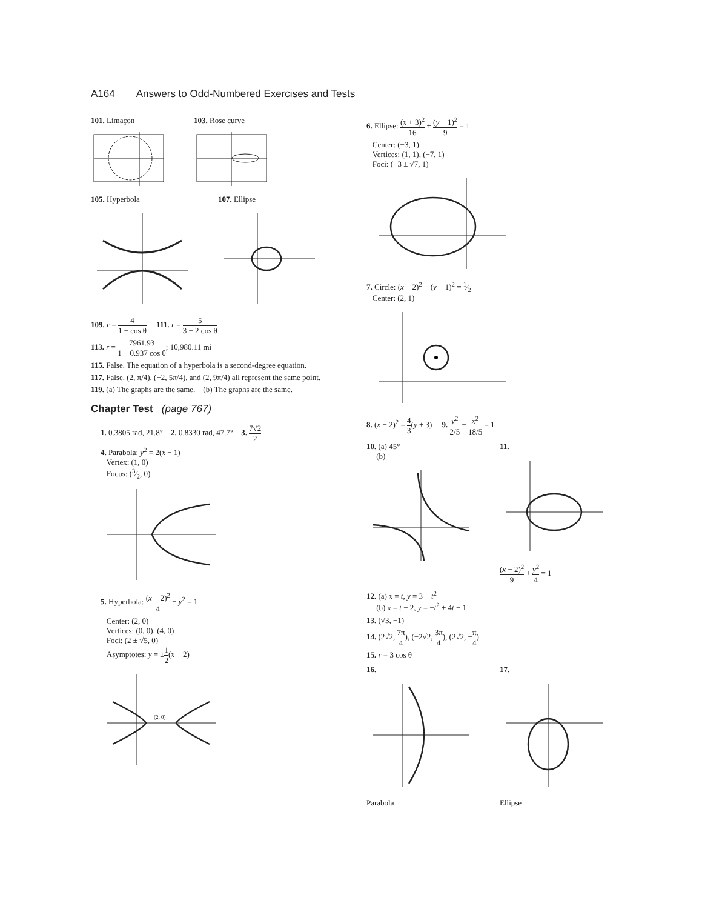A164 Answers to Odd-Numbered Exercises and Tests
101. Limaçon 103. Rose curve
105. Hyperbola 107. Ellipse
109. r = 4 1 − cos θ 111. r = 5 3 − 2 cos θ
113. r = 7961.93 1 − 0.937 cos θ; 10,980.11 mi
115. False. The equation of a hyperbola is a second-degree equation.
117. False. (2, π/4), (−2, 5π/4), and (2, 9π/4) all represent the same point.
119. (a) The graphs are the same. (b) The graphs are the same.
Chapter Test (page 767)
1. 0.3805 rad, 21.8° 2. 0.8330 rad, 47.7° 3. 7√2 2
4. Parabola: y<sup>2</sup> = 2(x − 1)
Vertex: (1, 0)
Focus: (3⁄2, 0)
5. Hyperbola: (x − 2)<sup>2</sup> 4 − y<sup>2</sup> = 1
Center: (2, 0)
Vertices: (0, 0), (4, 0)
Foci: (2 ± √5, 0)
Asymptotes: y = ±1 2(x − 2)
(2, 0)
6. Ellipse: (x + 3)<sup>2</sup> 16 + (y − 1)<sup>2</sup> 9 = 1
Center: (−3, 1)
Vertices: (1, 1), (−7, 1)
Foci: (−3 ± √7, 1)
7. Circle: (x − 2)<sup>2</sup> + (y − 1)<sup>2</sup> = 1⁄2
Center: (2, 1)
8. (x − 2)<sup>2</sup> = 4 3(y + 3) 9. y<sup>2</sup> 2/5 − x<sup>2</sup> 18/5 = 1
10. (a) 45°
(b)
11.
(x − 2)<sup>2</sup> 9 + y<sup>2</sup> 4 = 1
12. (a) x = t, y = 3 − t<sup>2</sup>
(b) x = t − 2, y = −t<sup>2</sup> + 4t − 1
13. (√3, −1)
14. (2√2, 7π 4), (−2√2, 3π 4), (2√2, −π 4)
15. r = 3 cos θ
16.
Parabola
17.
Ellipse